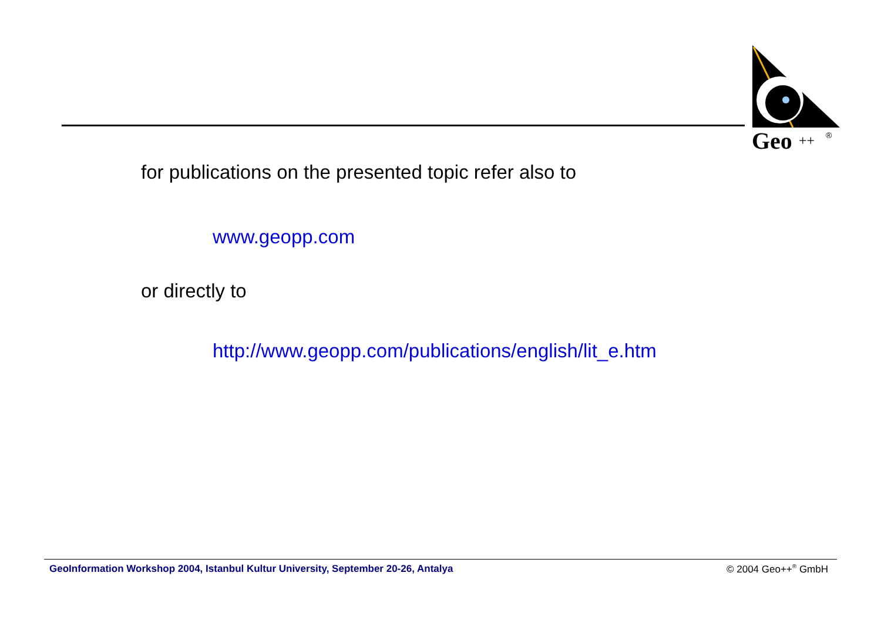Geo
++
®
for publications on the presented topic refer also to
www.geopp.com
or directly to
http://www.geopp.com/publications/english/lit_e.htm
GeoInformation Workshop 2004, Istanbul Kultur University, September 20-26, Antalya © 2004 Geo++<sup>®</sup> GmbH